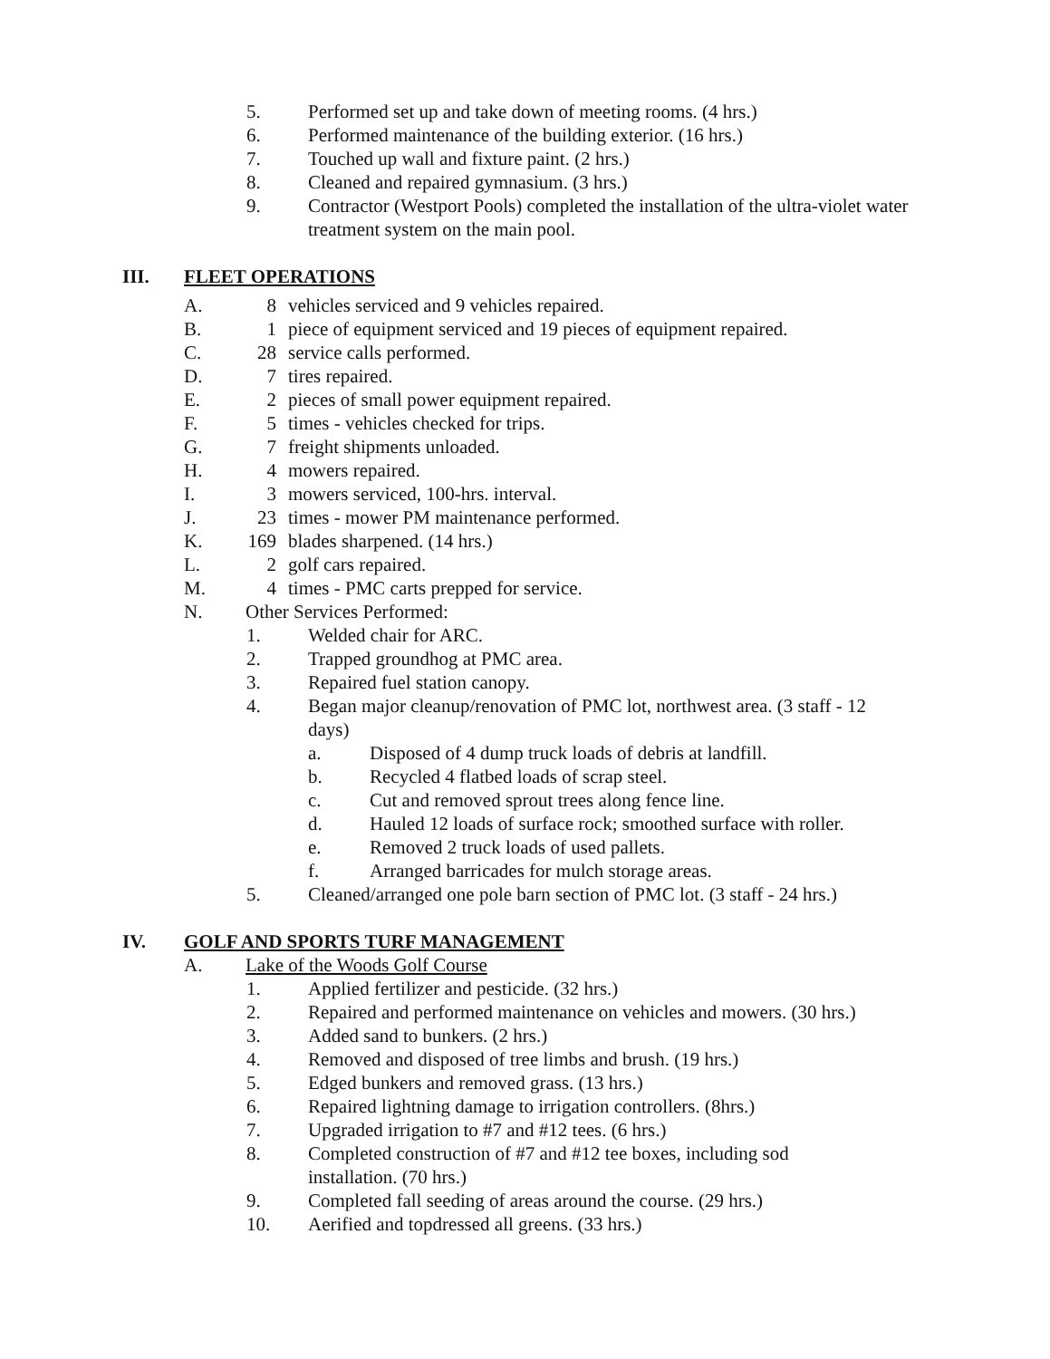5. Performed set up and take down of meeting rooms. (4 hrs.)
6. Performed maintenance of the building exterior. (16 hrs.)
7. Touched up wall and fixture paint. (2 hrs.)
8. Cleaned and repaired gymnasium. (3 hrs.)
9. Contractor (Westport Pools) completed the installation of the ultra-violet water treatment system on the main pool.
III. FLEET OPERATIONS
A. 8 vehicles serviced and 9 vehicles repaired.
B. 1 piece of equipment serviced and 19 pieces of equipment repaired.
C. 28 service calls performed.
D. 7 tires repaired.
E. 2 pieces of small power equipment repaired.
F. 5 times - vehicles checked for trips.
G. 7 freight shipments unloaded.
H. 4 mowers repaired.
I. 3 mowers serviced, 100-hrs. interval.
J. 23 times - mower PM maintenance performed.
K. 169 blades sharpened. (14 hrs.)
L. 2 golf cars repaired.
M. 4 times - PMC carts prepped for service.
N. Other Services Performed:
1. Welded chair for ARC.
2. Trapped groundhog at PMC area.
3. Repaired fuel station canopy.
4. Began major cleanup/renovation of PMC lot, northwest area. (3 staff - 12 days)
a. Disposed of 4 dump truck loads of debris at landfill.
b. Recycled 4 flatbed loads of scrap steel.
c. Cut and removed sprout trees along fence line.
d. Hauled 12 loads of surface rock; smoothed surface with roller.
e. Removed 2 truck loads of used pallets.
f. Arranged barricades for mulch storage areas.
5. Cleaned/arranged one pole barn section of PMC lot. (3 staff - 24 hrs.)
IV. GOLF AND SPORTS TURF MANAGEMENT
A. Lake of the Woods Golf Course
1. Applied fertilizer and pesticide. (32 hrs.)
2. Repaired and performed maintenance on vehicles and mowers. (30 hrs.)
3. Added sand to bunkers. (2 hrs.)
4. Removed and disposed of tree limbs and brush. (19 hrs.)
5. Edged bunkers and removed grass. (13 hrs.)
6. Repaired lightning damage to irrigation controllers. (8hrs.)
7. Upgraded irrigation to #7 and #12 tees. (6 hrs.)
8. Completed construction of #7 and #12 tee boxes, including sod installation. (70 hrs.)
9. Completed fall seeding of areas around the course. (29 hrs.)
10. Aerified and topdressed all greens. (33 hrs.)